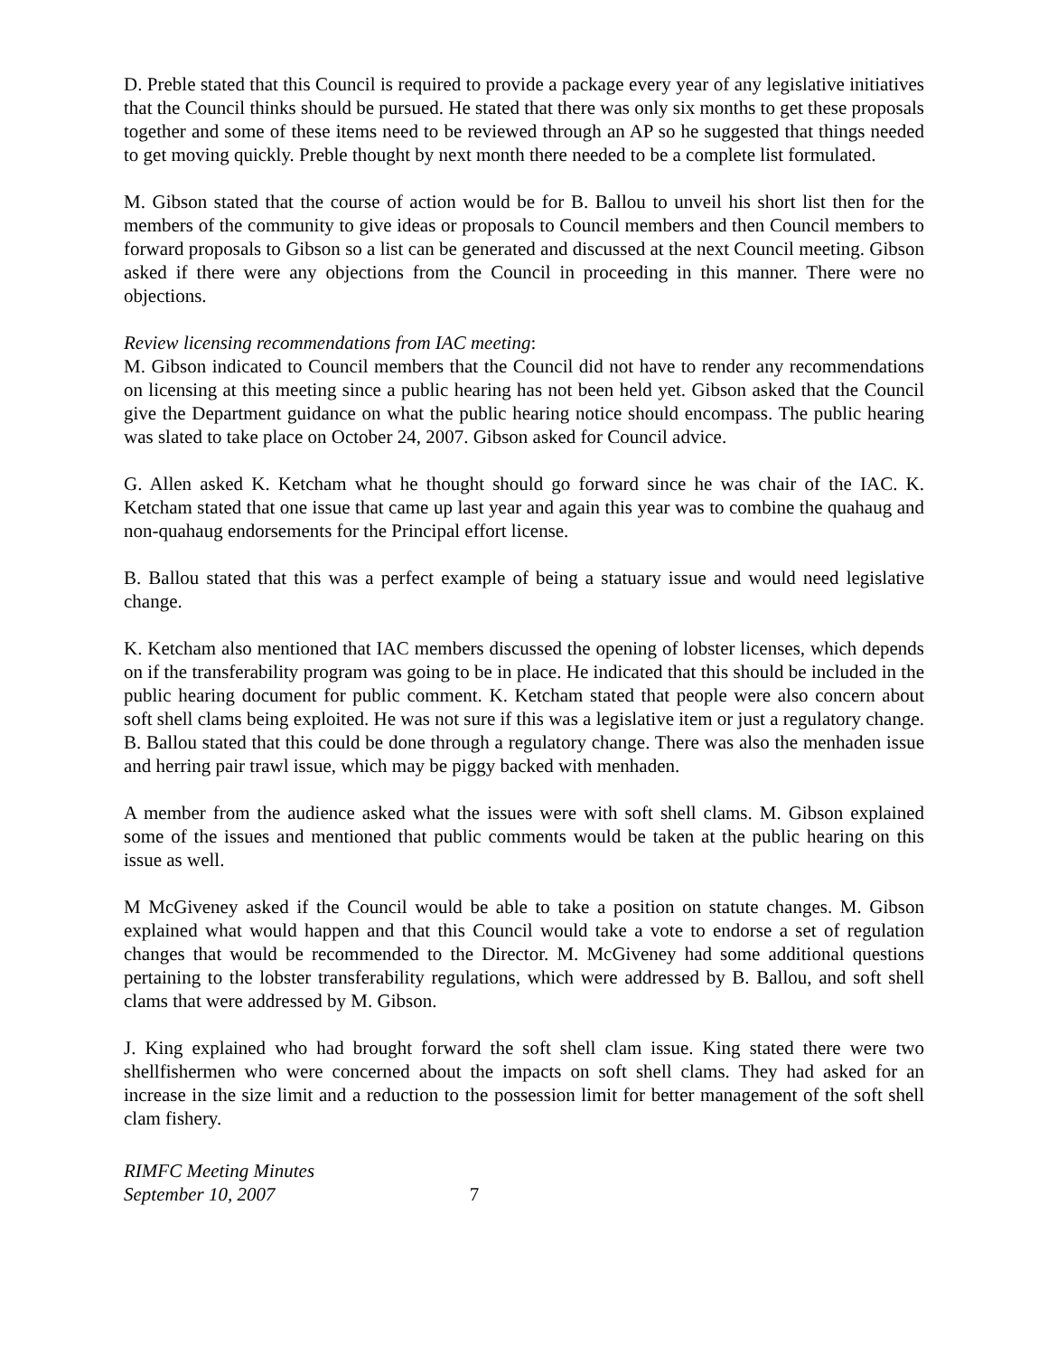D. Preble stated that this Council is required to provide a package every year of any legislative initiatives that the Council thinks should be pursued. He stated that there was only six months to get these proposals together and some of these items need to be reviewed through an AP so he suggested that things needed to get moving quickly. Preble thought by next month there needed to be a complete list formulated.
M. Gibson stated that the course of action would be for B. Ballou to unveil his short list then for the members of the community to give ideas or proposals to Council members and then Council members to forward proposals to Gibson so a list can be generated and discussed at the next Council meeting. Gibson asked if there were any objections from the Council in proceeding in this manner. There were no objections.
Review licensing recommendations from IAC meeting:
M. Gibson indicated to Council members that the Council did not have to render any recommendations on licensing at this meeting since a public hearing has not been held yet. Gibson asked that the Council give the Department guidance on what the public hearing notice should encompass. The public hearing was slated to take place on October 24, 2007. Gibson asked for Council advice.
G. Allen asked K. Ketcham what he thought should go forward since he was chair of the IAC. K. Ketcham stated that one issue that came up last year and again this year was to combine the quahaug and non-quahaug endorsements for the Principal effort license.
B. Ballou stated that this was a perfect example of being a statuary issue and would need legislative change.
K. Ketcham also mentioned that IAC members discussed the opening of lobster licenses, which depends on if the transferability program was going to be in place. He indicated that this should be included in the public hearing document for public comment. K. Ketcham stated that people were also concern about soft shell clams being exploited. He was not sure if this was a legislative item or just a regulatory change. B. Ballou stated that this could be done through a regulatory change. There was also the menhaden issue and herring pair trawl issue, which may be piggy backed with menhaden.
A member from the audience asked what the issues were with soft shell clams. M. Gibson explained some of the issues and mentioned that public comments would be taken at the public hearing on this issue as well.
M McGiveney asked if the Council would be able to take a position on statute changes. M. Gibson explained what would happen and that this Council would take a vote to endorse a set of regulation changes that would be recommended to the Director. M. McGiveney had some additional questions pertaining to the lobster transferability regulations, which were addressed by B. Ballou, and soft shell clams that were addressed by M. Gibson.
J. King explained who had brought forward the soft shell clam issue. King stated there were two shellfishermen who were concerned about the impacts on soft shell clams. They had asked for an increase in the size limit and a reduction to the possession limit for better management of the soft shell clam fishery.
RIMFC Meeting Minutes
September 10, 2007 7